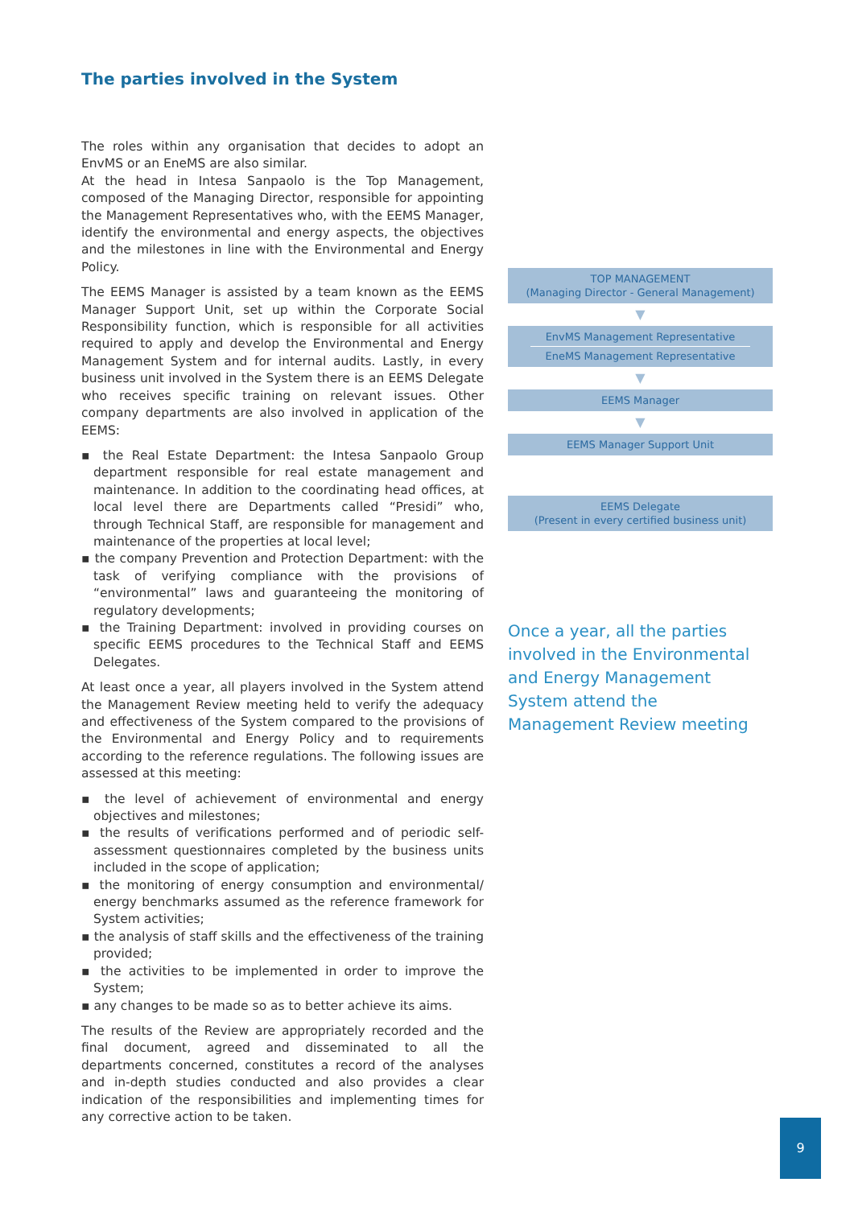The parties involved in the System
The roles within any organisation that decides to adopt an EnvMS or an EneMS are also similar.
At the head in Intesa Sanpaolo is the Top Management, composed of the Managing Director, responsible for appointing the Management Representatives who, with the EEMS Manager, identify the environmental and energy aspects, the objectives and the milestones in line with the Environmental and Energy Policy.
The EEMS Manager is assisted by a team known as the EEMS Manager Support Unit, set up within the Corporate Social Responsibility function, which is responsible for all activities required to apply and develop the Environmental and Energy Management System and for internal audits. Lastly, in every business unit involved in the System there is an EEMS Delegate who receives specific training on relevant issues. Other company departments are also involved in application of the EEMS:
▪ the Real Estate Department: the Intesa Sanpaolo Group department responsible for real estate management and maintenance. In addition to the coordinating head offices, at local level there are Departments called “Presidi” who, through Technical Staff, are responsible for management and maintenance of the properties at local level;
▪ the company Prevention and Protection Department: with the task of verifying compliance with the provisions of “environmental” laws and guaranteeing the monitoring of regulatory developments;
▪ the Training Department: involved in providing courses on specific EEMS procedures to the Technical Staff and EEMS Delegates.
At least once a year, all players involved in the System attend the Management Review meeting held to verify the adequacy and effectiveness of the System compared to the provisions of the Environmental and Energy Policy and to requirements according to the reference regulations. The following issues are assessed at this meeting:
▪ the level of achievement of environmental and energy objectives and milestones;
▪ the results of verifications performed and of periodic self-assessment questionnaires completed by the business units included in the scope of application;
▪ the monitoring of energy consumption and environmental/ energy benchmarks assumed as the reference framework for System activities;
▪ the analysis of staff skills and the effectiveness of the training provided;
▪ the activities to be implemented in order to improve the System;
▪ any changes to be made so as to better achieve its aims.
The results of the Review are appropriately recorded and the final document, agreed and disseminated to all the departments concerned, constitutes a record of the analyses and in-depth studies conducted and also provides a clear indication of the responsibilities and implementing times for any corrective action to be taken.
TOP MANAGEMENT
(Managing Director - General Management)
▼
EnvMS Management Representative
EneMS Management Representative
▼
EEMS Manager
▼
EEMS Manager Support Unit
EEMS Delegate
(Present in every certified business unit)
Once a year, all the parties involved in the Environmental and Energy Management System attend the Management Review meeting
9